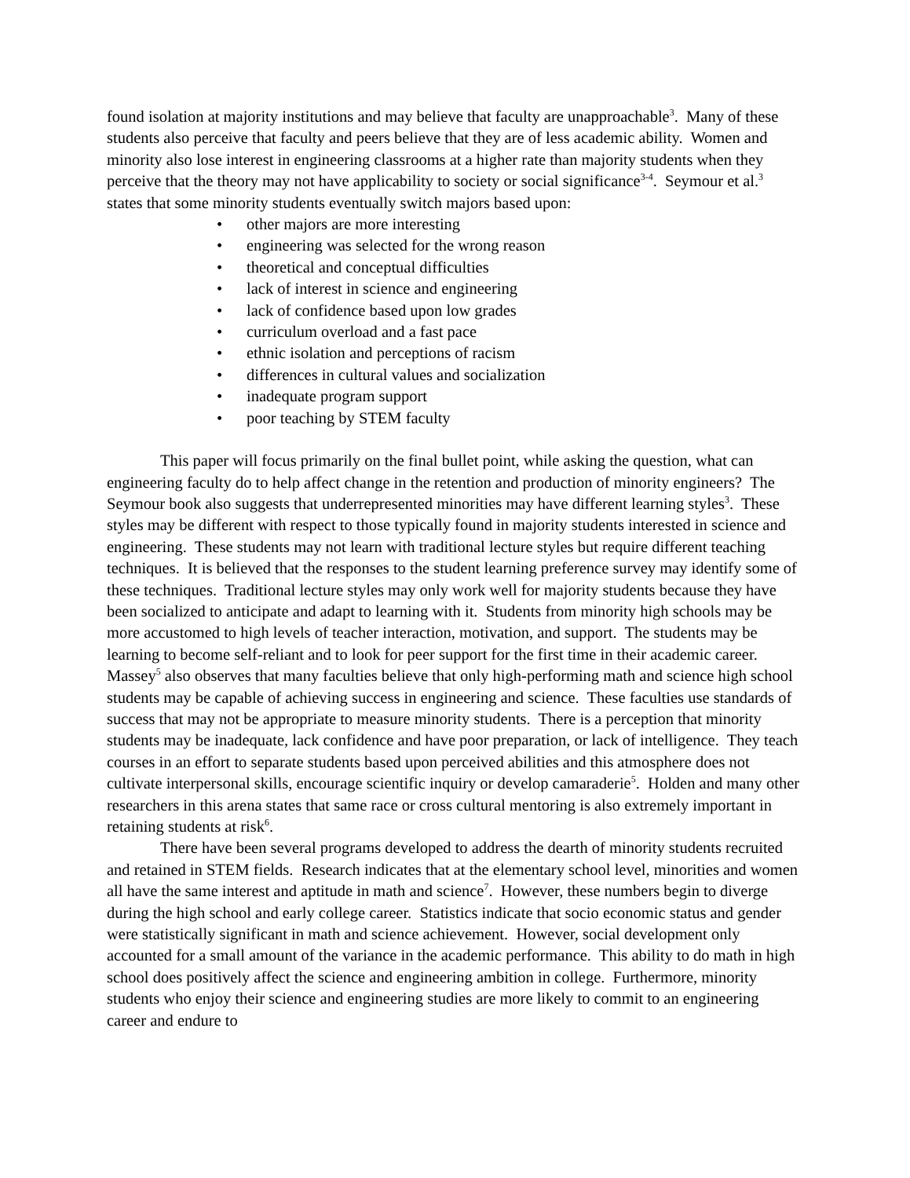found isolation at majority institutions and may believe that faculty are unapproachable<sup>3</sup>. Many of these students also perceive that faculty and peers believe that they are of less academic ability. Women and minority also lose interest in engineering classrooms at a higher rate than majority students when they perceive that the theory may not have applicability to society or social significance<sup>3-4</sup>. Seymour et al.<sup>3</sup> states that some minority students eventually switch majors based upon:
• other majors are more interesting
• engineering was selected for the wrong reason
• theoretical and conceptual difficulties
• lack of interest in science and engineering
• lack of confidence based upon low grades
• curriculum overload and a fast pace
• ethnic isolation and perceptions of racism
• differences in cultural values and socialization
• inadequate program support
• poor teaching by STEM faculty
This paper will focus primarily on the final bullet point, while asking the question, what can engineering faculty do to help affect change in the retention and production of minority engineers? The Seymour book also suggests that underrepresented minorities may have different learning styles<sup>3</sup>. These styles may be different with respect to those typically found in majority students interested in science and engineering. These students may not learn with traditional lecture styles but require different teaching techniques. It is believed that the responses to the student learning preference survey may identify some of these techniques. Traditional lecture styles may only work well for majority students because they have been socialized to anticipate and adapt to learning with it. Students from minority high schools may be more accustomed to high levels of teacher interaction, motivation, and support. The students may be learning to become self-reliant and to look for peer support for the first time in their academic career. Massey<sup>5</sup> also observes that many faculties believe that only high-performing math and science high school students may be capable of achieving success in engineering and science. These faculties use standards of success that may not be appropriate to measure minority students. There is a perception that minority students may be inadequate, lack confidence and have poor preparation, or lack of intelligence. They teach courses in an effort to separate students based upon perceived abilities and this atmosphere does not cultivate interpersonal skills, encourage scientific inquiry or develop camaraderie<sup>5</sup>. Holden and many other researchers in this arena states that same race or cross cultural mentoring is also extremely important in retaining students at risk<sup>6</sup>.
There have been several programs developed to address the dearth of minority students recruited and retained in STEM fields. Research indicates that at the elementary school level, minorities and women all have the same interest and aptitude in math and science<sup>7</sup>. However, these numbers begin to diverge during the high school and early college career. Statistics indicate that socio economic status and gender were statistically significant in math and science achievement. However, social development only accounted for a small amount of the variance in the academic performance. This ability to do math in high school does positively affect the science and engineering ambition in college. Furthermore, minority students who enjoy their science and engineering studies are more likely to commit to an engineering career and endure to